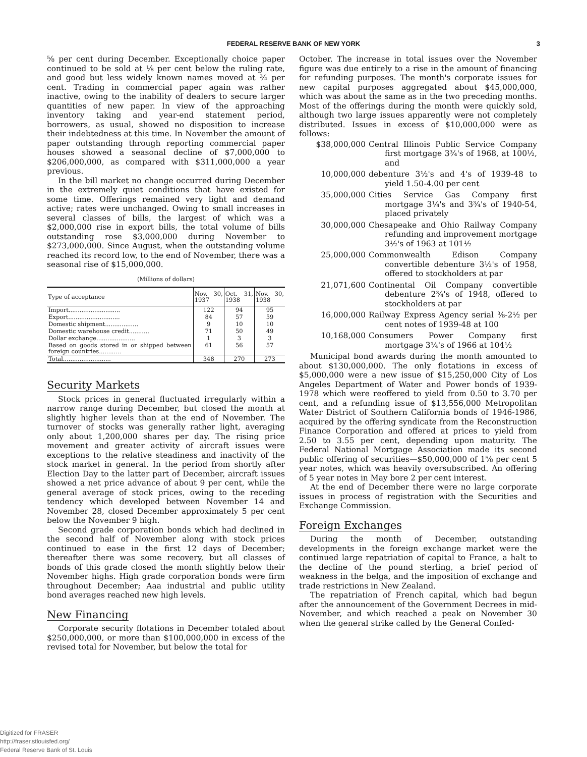FEDERAL RESERVE BANK OF NEW YORK 3
⅝ per cent during December. Exceptionally choice paper continued to be sold at ⅛ per cent below the ruling rate, and good but less widely known names moved at ¾ per cent. Trading in commercial paper again was rather inactive, owing to the inability of dealers to secure larger quantities of new paper. In view of the approaching inventory taking and year-end statement period, borrowers, as usual, showed no disposition to increase their indebtedness at this time. In November the amount of paper outstanding through reporting commercial paper houses showed a seasonal decline of $7,000,000 to $206,000,000, as compared with $311,000,000 a year previous.
In the bill market no change occurred during December in the extremely quiet conditions that have existed for some time. Offerings remained very light and demand active; rates were unchanged. Owing to small increases in several classes of bills, the largest of which was a $2,000,000 rise in export bills, the total volume of bills outstanding rose $3,000,000 during November to $273,000,000. Since August, when the outstanding volume reached its record low, to the end of November, there was a seasonal rise of $15,000,000.
(Millions of dollars)
| Type of acceptance | Nov. 30, 1937 | Oct. 31, 1938 | Nov. 30, 1938 |
| --- | --- | --- | --- |
| Import............................ | 122 | 94 | 95 |
| Export............................ | 84 | 57 | 59 |
| Domestic shipment.................. | 9 | 10 | 10 |
| Domestic warehouse credit........... | 71 | 50 | 49 |
| Dollar exchange..................... | 1 | 3 | 3 |
| Based on goods stored in or shipped between foreign countries............ | 61 | 56 | 57 |
| Total.......................... | 348 | 270 | 273 |
Security Markets
Stock prices in general fluctuated irregularly within a narrow range during December, but closed the month at slightly higher levels than at the end of November. The turnover of stocks was generally rather light, averaging only about 1,200,000 shares per day. The rising price movement and greater activity of aircraft issues were exceptions to the relative steadiness and inactivity of the stock market in general. In the period from shortly after Election Day to the latter part of December, aircraft issues showed a net price advance of about 9 per cent, while the general average of stock prices, owing to the receding tendency which developed between November 14 and November 28, closed December approximately 5 per cent below the November 9 high.
Second grade corporation bonds which had declined in the second half of November along with stock prices continued to ease in the first 12 days of December; thereafter there was some recovery, but all classes of bonds of this grade closed the month slightly below their November highs. High grade corporation bonds were firm throughout December; Aaa industrial and public utility bond averages reached new high levels.
New Financing
Corporate security flotations in December totaled about $250,000,000, or more than $100,000,000 in excess of the revised total for November, but below the total for
October. The increase in total issues over the November figure was due entirely to a rise in the amount of financing for refunding purposes. The month's corporate issues for new capital purposes aggregated about $45,000,000, which was about the same as in the two preceding months. Most of the offerings during the month were quickly sold, although two large issues apparently were not completely distributed. Issues in excess of $10,000,000 were as follows:
$38,000,000 Central Illinois Public Service Company first mortgage 3¾'s of 1968, at 100½, and
10,000,000 debenture 3½'s and 4's of 1939-48 to yield 1.50-4.00 per cent
35,000,000 Cities Service Gas Company first mortgage 3¼'s and 3¾'s of 1940-54, placed privately
30,000,000 Chesapeake and Ohio Railway Company refunding and improvement mortgage 3½'s of 1963 at 101½
25,000,000 Commonwealth Edison Company convertible debenture 3½'s of 1958, offered to stockholders at par
21,071,600 Continental Oil Company convertible debenture 2¾'s of 1948, offered to stockholders at par
16,000,000 Railway Express Agency serial ⅜-2½ per cent notes of 1939-48 at 100
10,168,000 Consumers Power Company first mortgage 3¼'s of 1966 at 104½
Municipal bond awards during the month amounted to about $130,000,000. The only flotations in excess of $5,000,000 were a new issue of $15,250,000 City of Los Angeles Department of Water and Power bonds of 1939-1978 which were reoffered to yield from 0.50 to 3.70 per cent, and a refunding issue of $13,556,000 Metropolitan Water District of Southern California bonds of 1946-1986, acquired by the offering syndicate from the Reconstruction Finance Corporation and offered at prices to yield from 2.50 to 3.55 per cent, depending upon maturity. The Federal National Mortgage Association made its second public offering of securities—$50,000,000 of 1⅝ per cent 5 year notes, which was heavily oversubscribed. An offering of 5 year notes in May bore 2 per cent interest.
At the end of December there were no large corporate issues in process of registration with the Securities and Exchange Commission.
Foreign Exchanges
During the month of December, outstanding developments in the foreign exchange market were the continued large repatriation of capital to France, a halt to the decline of the pound sterling, a brief period of weakness in the belga, and the imposition of exchange and trade restrictions in New Zealand.
The repatriation of French capital, which had begun after the announcement of the Government Decrees in mid-November, and which reached a peak on November 30 when the general strike called by the General Confed-
Digitized for FRASER
http://fraser.stlouisfed.org/
Federal Reserve Bank of St. Louis